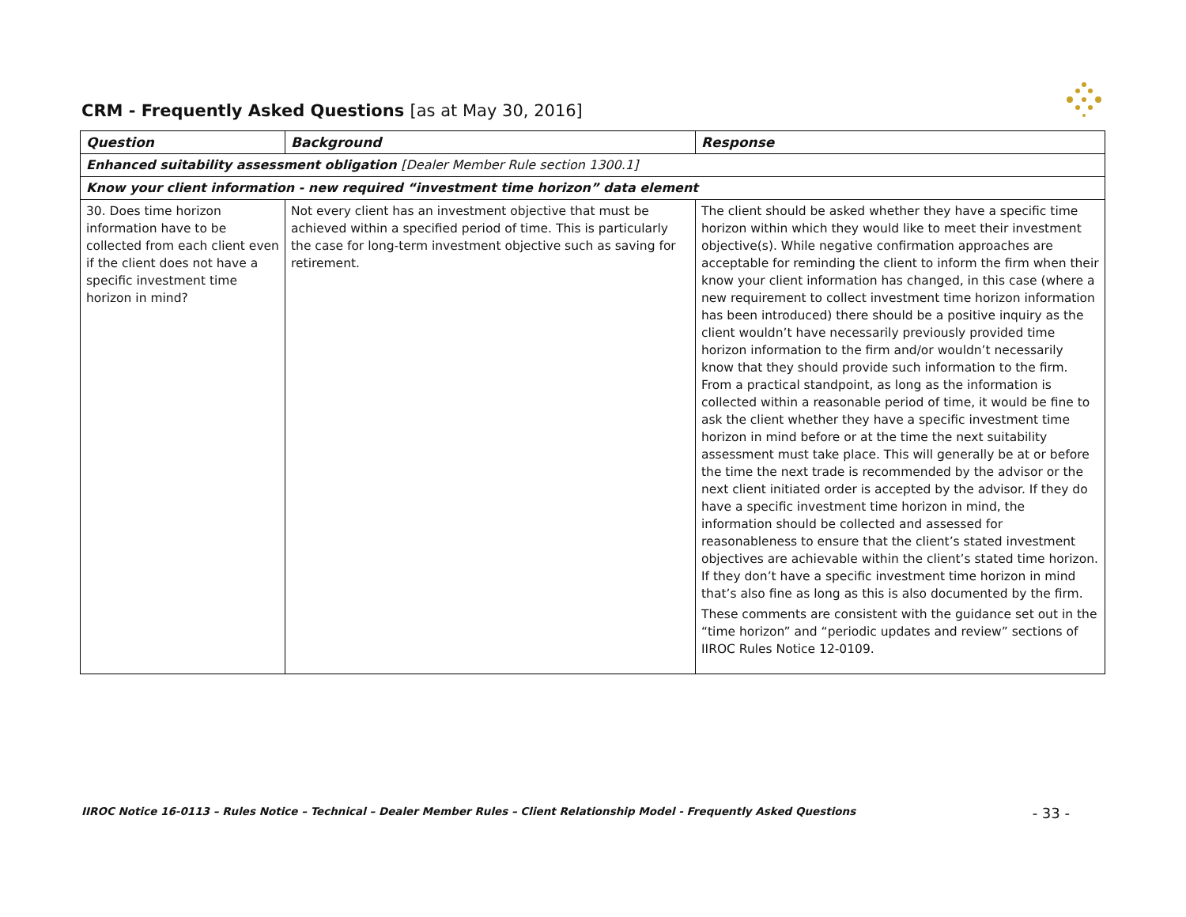CRM - Frequently Asked Questions [as at May 30, 2016]
| Question | Background | Response |
| --- | --- | --- |
| Enhanced suitability assessment obligation [Dealer Member Rule section 1300.1] | | |
| Know your client information - new required “investment time horizon” data element | | |
| 30. Does time horizon information have to be collected from each client even if the client does not have a specific investment time horizon in mind? | Not every client has an investment objective that must be achieved within a specified period of time. This is particularly the case for long-term investment objective such as saving for retirement. | The client should be asked whether they have a specific time horizon within which they would like to meet their investment objective(s). While negative confirmation approaches are acceptable for reminding the client to inform the firm when their know your client information has changed, in this case (where a new requirement to collect investment time horizon information has been introduced) there should be a positive inquiry as the client wouldn’t have necessarily previously provided time horizon information to the firm and/or wouldn’t necessarily know that they should provide such information to the firm. From a practical standpoint, as long as the information is collected within a reasonable period of time, it would be fine to ask the client whether they have a specific investment time horizon in mind before or at the time the next suitability assessment must take place. This will generally be at or before the time the next trade is recommended by the advisor or the next client initiated order is accepted by the advisor. If they do have a specific investment time horizon in mind, the information should be collected and assessed for reasonableness to ensure that the client’s stated investment objectives are achievable within the client’s stated time horizon. If they don’t have a specific investment time horizon in mind that’s also fine as long as this is also documented by the firm. These comments are consistent with the guidance set out in the “time horizon” and “periodic updates and review” sections of IIROC Rules Notice 12-0109. |
IIROC Notice 16-0113 – Rules Notice – Technical – Dealer Member Rules – Client Relationship Model - Frequently Asked Questions - 33 -